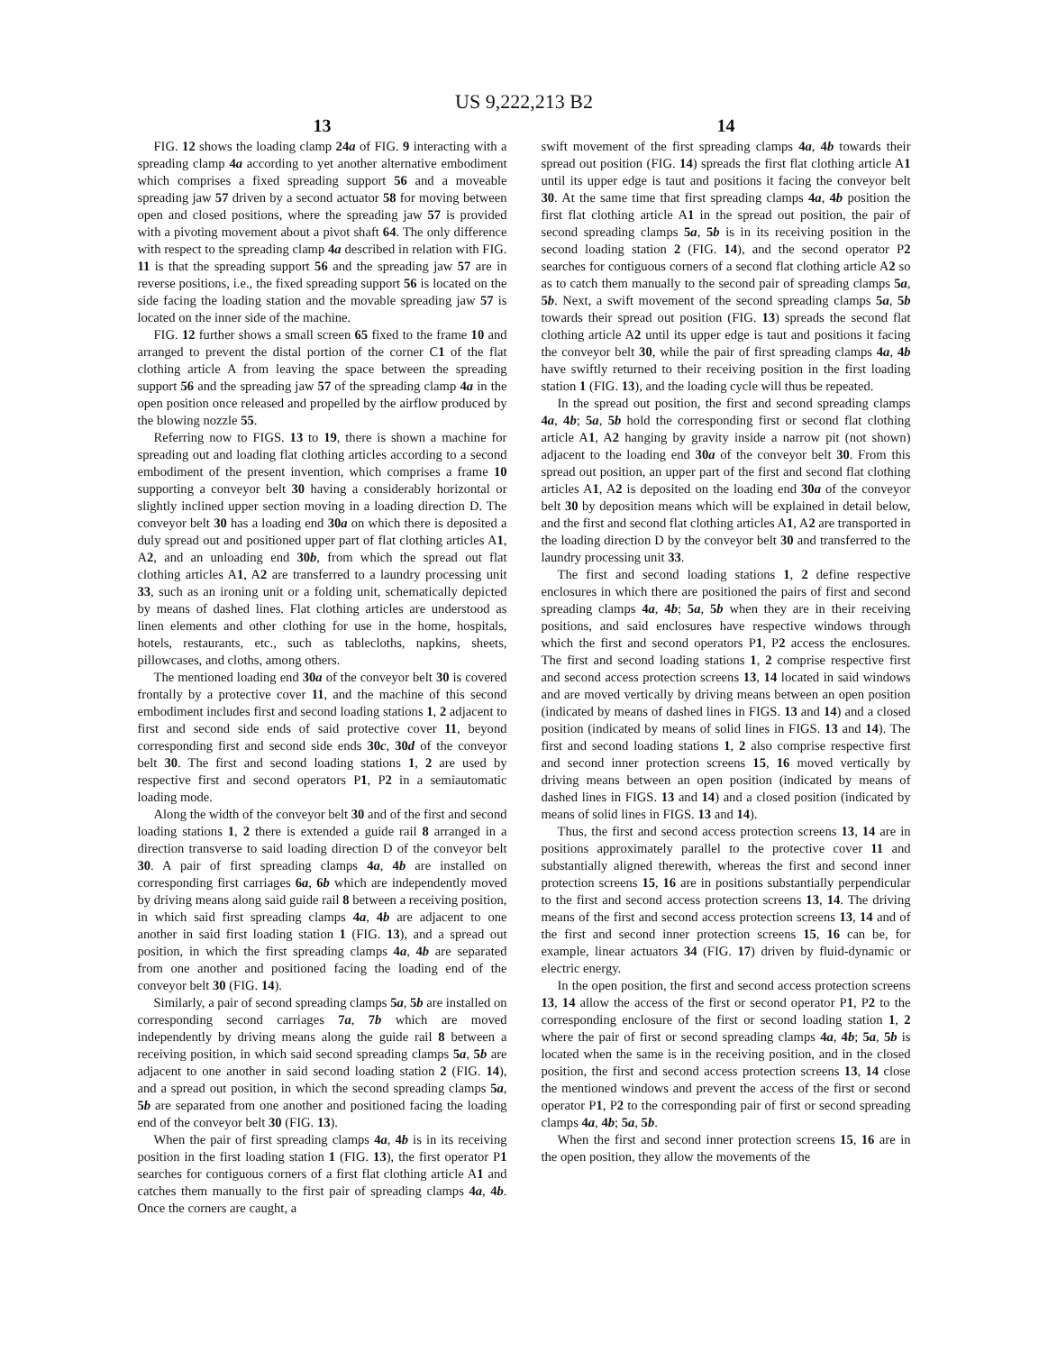US 9,222,213 B2
13
FIG. 12 shows the loading clamp 24a of FIG. 9 interacting with a spreading clamp 4a according to yet another alternative embodiment which comprises a fixed spreading support 56 and a moveable spreading jaw 57 driven by a second actuator 58 for moving between open and closed positions, where the spreading jaw 57 is provided with a pivoting movement about a pivot shaft 64. The only difference with respect to the spreading clamp 4a described in relation with FIG. 11 is that the spreading support 56 and the spreading jaw 57 are in reverse positions, i.e., the fixed spreading support 56 is located on the side facing the loading station and the movable spreading jaw 57 is located on the inner side of the machine.
FIG. 12 further shows a small screen 65 fixed to the frame 10 and arranged to prevent the distal portion of the corner C1 of the flat clothing article A from leaving the space between the spreading support 56 and the spreading jaw 57 of the spreading clamp 4a in the open position once released and propelled by the airflow produced by the blowing nozzle 55.
Referring now to FIGS. 13 to 19, there is shown a machine for spreading out and loading flat clothing articles according to a second embodiment of the present invention, which comprises a frame 10 supporting a conveyor belt 30 having a considerably horizontal or slightly inclined upper section moving in a loading direction D. The conveyor belt 30 has a loading end 30a on which there is deposited a duly spread out and positioned upper part of flat clothing articles A1, A2, and an unloading end 30b, from which the spread out flat clothing articles A1, A2 are transferred to a laundry processing unit 33, such as an ironing unit or a folding unit, schematically depicted by means of dashed lines. Flat clothing articles are understood as linen elements and other clothing for use in the home, hospitals, hotels, restaurants, etc., such as tablecloths, napkins, sheets, pillowcases, and cloths, among others.
The mentioned loading end 30a of the conveyor belt 30 is covered frontally by a protective cover 11, and the machine of this second embodiment includes first and second loading stations 1, 2 adjacent to first and second side ends of said protective cover 11, beyond corresponding first and second side ends 30c, 30d of the conveyor belt 30. The first and second loading stations 1, 2 are used by respective first and second operators P1, P2 in a semiautomatic loading mode.
Along the width of the conveyor belt 30 and of the first and second loading stations 1, 2 there is extended a guide rail 8 arranged in a direction transverse to said loading direction D of the conveyor belt 30. A pair of first spreading clamps 4a, 4b are installed on corresponding first carriages 6a, 6b which are independently moved by driving means along said guide rail 8 between a receiving position, in which said first spreading clamps 4a, 4b are adjacent to one another in said first loading station 1 (FIG. 13), and a spread out position, in which the first spreading clamps 4a, 4b are separated from one another and positioned facing the loading end of the conveyor belt 30 (FIG. 14).
Similarly, a pair of second spreading clamps 5a, 5b are installed on corresponding second carriages 7a, 7b which are moved independently by driving means along the guide rail 8 between a receiving position, in which said second spreading clamps 5a, 5b are adjacent to one another in said second loading station 2 (FIG. 14), and a spread out position, in which the second spreading clamps 5a, 5b are separated from one another and positioned facing the loading end of the conveyor belt 30 (FIG. 13).
When the pair of first spreading clamps 4a, 4b is in its receiving position in the first loading station 1 (FIG. 13), the first operator P1 searches for contiguous corners of a first flat clothing article A1 and catches them manually to the first pair of spreading clamps 4a, 4b. Once the corners are caught, a
14
swift movement of the first spreading clamps 4a, 4b towards their spread out position (FIG. 14) spreads the first flat clothing article A1 until its upper edge is taut and positions it facing the conveyor belt 30. At the same time that first spreading clamps 4a, 4b position the first flat clothing article A1 in the spread out position, the pair of second spreading clamps 5a, 5b is in its receiving position in the second loading station 2 (FIG. 14), and the second operator P2 searches for contiguous corners of a second flat clothing article A2 so as to catch them manually to the second pair of spreading clamps 5a, 5b. Next, a swift movement of the second spreading clamps 5a, 5b towards their spread out position (FIG. 13) spreads the second flat clothing article A2 until its upper edge is taut and positions it facing the conveyor belt 30, while the pair of first spreading clamps 4a, 4b have swiftly returned to their receiving position in the first loading station 1 (FIG. 13), and the loading cycle will thus be repeated.
In the spread out position, the first and second spreading clamps 4a, 4b; 5a, 5b hold the corresponding first or second flat clothing article A1, A2 hanging by gravity inside a narrow pit (not shown) adjacent to the loading end 30a of the conveyor belt 30. From this spread out position, an upper part of the first and second flat clothing articles A1, A2 is deposited on the loading end 30a of the conveyor belt 30 by deposition means which will be explained in detail below, and the first and second flat clothing articles A1, A2 are transported in the loading direction D by the conveyor belt 30 and transferred to the laundry processing unit 33.
The first and second loading stations 1, 2 define respective enclosures in which there are positioned the pairs of first and second spreading clamps 4a, 4b; 5a, 5b when they are in their receiving positions, and said enclosures have respective windows through which the first and second operators P1, P2 access the enclosures. The first and second loading stations 1, 2 comprise respective first and second access protection screens 13, 14 located in said windows and are moved vertically by driving means between an open position (indicated by means of dashed lines in FIGS. 13 and 14) and a closed position (indicated by means of solid lines in FIGS. 13 and 14). The first and second loading stations 1, 2 also comprise respective first and second inner protection screens 15, 16 moved vertically by driving means between an open position (indicated by means of dashed lines in FIGS. 13 and 14) and a closed position (indicated by means of solid lines in FIGS. 13 and 14).
Thus, the first and second access protection screens 13, 14 are in positions approximately parallel to the protective cover 11 and substantially aligned therewith, whereas the first and second inner protection screens 15, 16 are in positions substantially perpendicular to the first and second access protection screens 13, 14. The driving means of the first and second access protection screens 13, 14 and of the first and second inner protection screens 15, 16 can be, for example, linear actuators 34 (FIG. 17) driven by fluid-dynamic or electric energy.
In the open position, the first and second access protection screens 13, 14 allow the access of the first or second operator P1, P2 to the corresponding enclosure of the first or second loading station 1, 2 where the pair of first or second spreading clamps 4a, 4b; 5a, 5b is located when the same is in the receiving position, and in the closed position, the first and second access protection screens 13, 14 close the mentioned windows and prevent the access of the first or second operator P1, P2 to the corresponding pair of first or second spreading clamps 4a, 4b; 5a, 5b.
When the first and second inner protection screens 15, 16 are in the open position, they allow the movements of the